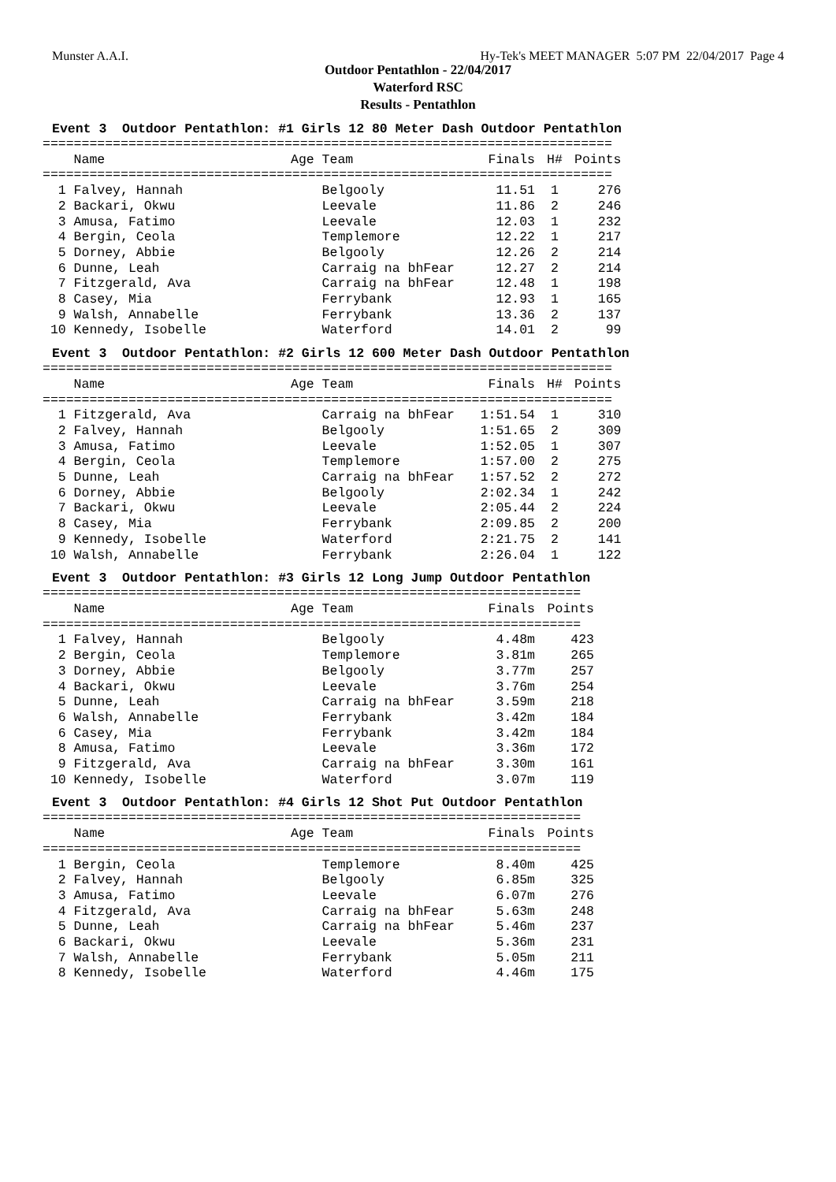Munster A.A.I. Hy-Tek's MEET MANAGER 5:07 PM 22/04/2017 Page 4
Outdoor Pentathlon - 22/04/2017
Waterford RSC
Results - Pentathlon
Event 3 Outdoor Pentathlon: #1 Girls 12 80 Meter Dash Outdoor Pentathlon
| ========================================================================= | | | | |
| Name | Age Team | Finals | H# | Points |
| ========================================================================= | | | | |
| 1 Falvey, Hannah | Belgooly | 11.51 | 1 | 276 |
| 2 Backari, Okwu | Leevale | 11.86 | 2 | 246 |
| 3 Amusa, Fatimo | Leevale | 12.03 | 1 | 232 |
| 4 Bergin, Ceola | Templemore | 12.22 | 1 | 217 |
| 5 Dorney, Abbie | Belgooly | 12.26 | 2 | 214 |
| 6 Dunne, Leah | Carraig na bhFear | 12.27 | 2 | 214 |
| 7 Fitzgerald, Ava | Carraig na bhFear | 12.48 | 1 | 198 |
| 8 Casey, Mia | Ferrybank | 12.93 | 1 | 165 |
| 9 Walsh, Annabelle | Ferrybank | 13.36 | 2 | 137 |
| 10 Kennedy, Isobelle | Waterford | 14.01 | 2 | 99 |
Event 3 Outdoor Pentathlon: #2 Girls 12 600 Meter Dash Outdoor Pentathlon
| ========================================================================= | | | | |
| Name | Age Team | Finals | H# | Points |
| ========================================================================= | | | | |
| 1 Fitzgerald, Ava | Carraig na bhFear | 1:51.54 | 1 | 310 |
| 2 Falvey, Hannah | Belgooly | 1:51.65 | 2 | 309 |
| 3 Amusa, Fatimo | Leevale | 1:52.05 | 1 | 307 |
| 4 Bergin, Ceola | Templemore | 1:57.00 | 2 | 275 |
| 5 Dunne, Leah | Carraig na bhFear | 1:57.52 | 2 | 272 |
| 6 Dorney, Abbie | Belgooly | 2:02.34 | 1 | 242 |
| 7 Backari, Okwu | Leevale | 2:05.44 | 2 | 224 |
| 8 Casey, Mia | Ferrybank | 2:09.85 | 2 | 200 |
| 9 Kennedy, Isobelle | Waterford | 2:21.75 | 2 | 141 |
| 10 Walsh, Annabelle | Ferrybank | 2:26.04 | 1 | 122 |
Event 3 Outdoor Pentathlon: #3 Girls 12 Long Jump Outdoor Pentathlon
| ===================================================================== | | | |
| Name | Age Team | Finals | Points |
| ===================================================================== | | | |
| 1 Falvey, Hannah | Belgooly | 4.48m | 423 |
| 2 Bergin, Ceola | Templemore | 3.81m | 265 |
| 3 Dorney, Abbie | Belgooly | 3.77m | 257 |
| 4 Backari, Okwu | Leevale | 3.76m | 254 |
| 5 Dunne, Leah | Carraig na bhFear | 3.59m | 218 |
| 6 Walsh, Annabelle | Ferrybank | 3.42m | 184 |
| 6 Casey, Mia | Ferrybank | 3.42m | 184 |
| 8 Amusa, Fatimo | Leevale | 3.36m | 172 |
| 9 Fitzgerald, Ava | Carraig na bhFear | 3.30m | 161 |
| 10 Kennedy, Isobelle | Waterford | 3.07m | 119 |
Event 3 Outdoor Pentathlon: #4 Girls 12 Shot Put Outdoor Pentathlon
| ===================================================================== | | | |
| Name | Age Team | Finals | Points |
| ===================================================================== | | | |
| 1 Bergin, Ceola | Templemore | 8.40m | 425 |
| 2 Falvey, Hannah | Belgooly | 6.85m | 325 |
| 3 Amusa, Fatimo | Leevale | 6.07m | 276 |
| 4 Fitzgerald, Ava | Carraig na bhFear | 5.63m | 248 |
| 5 Dunne, Leah | Carraig na bhFear | 5.46m | 237 |
| 6 Backari, Okwu | Leevale | 5.36m | 231 |
| 7 Walsh, Annabelle | Ferrybank | 5.05m | 211 |
| 8 Kennedy, Isobelle | Waterford | 4.46m | 175 |